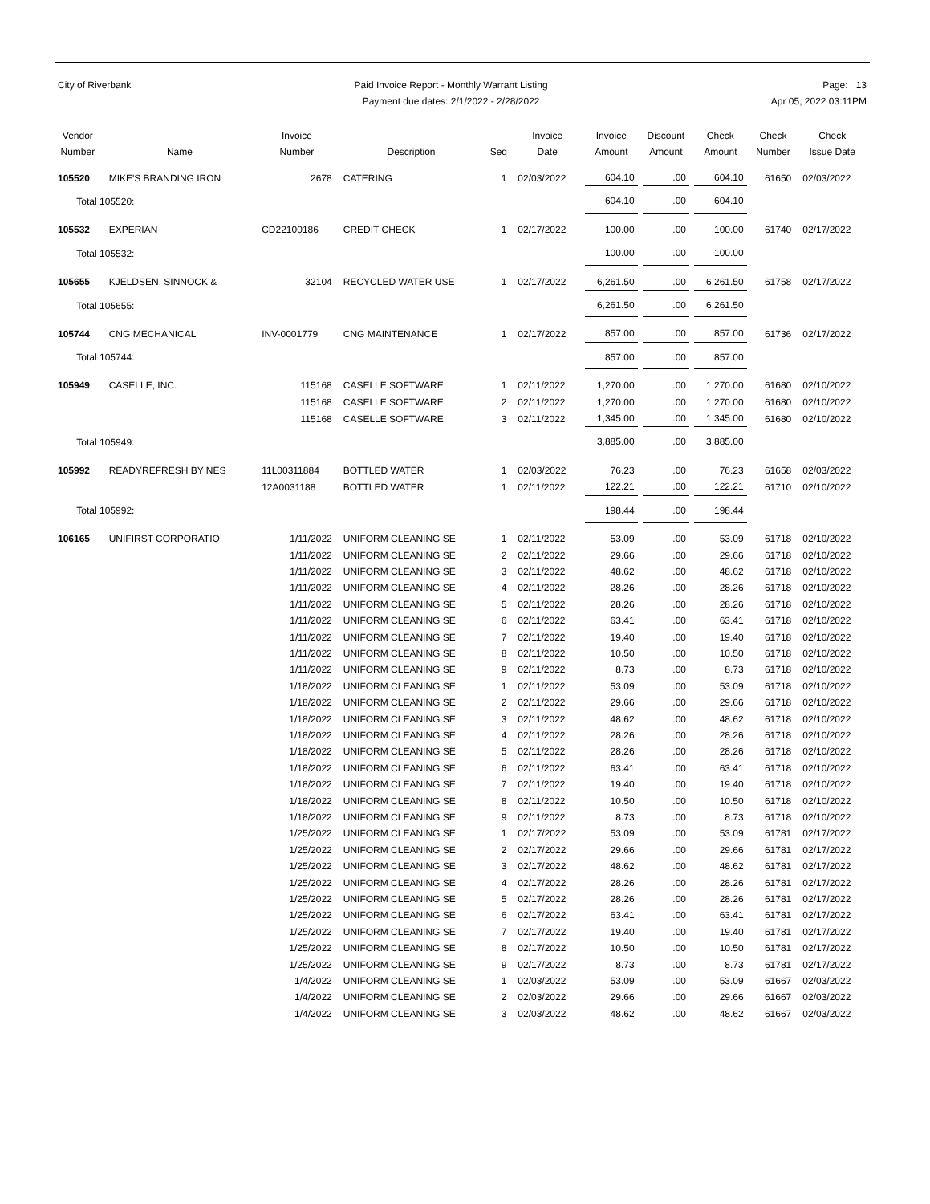City of Riverbank Paid Invoice Report - Monthly Warrant Listing
Payment due dates: 2/1/2022 - 2/28/2022
Page: 13
Apr 05, 2022 03:11PM
| Vendor Number | Name | Invoice Number | Description | Seq | Invoice Date | Invoice Amount | Discount Amount | Check Amount | Check Number | Check Issue Date |
| --- | --- | --- | --- | --- | --- | --- | --- | --- | --- | --- |
| 105520 | MIKE'S BRANDING IRON | 2678 | CATERING | 1 | 02/03/2022 | 604.10 | .00 | 604.10 | 61650 | 02/03/2022 |
| Total 105520: | | | | | | 604.10 | .00 | 604.10 | | |
| 105532 | EXPERIAN | CD22100186 | CREDIT CHECK | 1 | 02/17/2022 | 100.00 | .00 | 100.00 | 61740 | 02/17/2022 |
| Total 105532: | | | | | | 100.00 | .00 | 100.00 | | |
| 105655 | KJELDSEN, SINNOCK & | 32104 | RECYCLED WATER USE | 1 | 02/17/2022 | 6,261.50 | .00 | 6,261.50 | 61758 | 02/17/2022 |
| Total 105655: | | | | | | 6,261.50 | .00 | 6,261.50 | | |
| 105744 | CNG MECHANICAL | INV-0001779 | CNG MAINTENANCE | 1 | 02/17/2022 | 857.00 | .00 | 857.00 | 61736 | 02/17/2022 |
| Total 105744: | | | | | | 857.00 | .00 | 857.00 | | |
| 105949 | CASELLE, INC. | 115168 | CASELLE SOFTWARE | 1 | 02/11/2022 | 1,270.00 | .00 | 1,270.00 | 61680 | 02/10/2022 |
| | | 115168 | CASELLE SOFTWARE | 2 | 02/11/2022 | 1,270.00 | .00 | 1,270.00 | 61680 | 02/10/2022 |
| | | 115168 | CASELLE SOFTWARE | 3 | 02/11/2022 | 1,345.00 | .00 | 1,345.00 | 61680 | 02/10/2022 |
| Total 105949: | | | | | | 3,885.00 | .00 | 3,885.00 | | |
| 105992 | READYREFRESH BY NES | 11L00311884 | BOTTLED WATER | 1 | 02/03/2022 | 76.23 | .00 | 76.23 | 61658 | 02/03/2022 |
| | | 12A0031188 | BOTTLED WATER | 1 | 02/11/2022 | 122.21 | .00 | 122.21 | 61710 | 02/10/2022 |
| Total 105992: | | | | | | 198.44 | .00 | 198.44 | | |
| 106165 | UNIFIRST CORPORATIO | 1/11/2022 | UNIFORM CLEANING SE | 1 | 02/11/2022 | 53.09 | .00 | 53.09 | 61718 | 02/10/2022 |
| | | 1/11/2022 | UNIFORM CLEANING SE | 2 | 02/11/2022 | 29.66 | .00 | 29.66 | 61718 | 02/10/2022 |
| | | 1/11/2022 | UNIFORM CLEANING SE | 3 | 02/11/2022 | 48.62 | .00 | 48.62 | 61718 | 02/10/2022 |
| | | 1/11/2022 | UNIFORM CLEANING SE | 4 | 02/11/2022 | 28.26 | .00 | 28.26 | 61718 | 02/10/2022 |
| | | 1/11/2022 | UNIFORM CLEANING SE | 5 | 02/11/2022 | 28.26 | .00 | 28.26 | 61718 | 02/10/2022 |
| | | 1/11/2022 | UNIFORM CLEANING SE | 6 | 02/11/2022 | 63.41 | .00 | 63.41 | 61718 | 02/10/2022 |
| | | 1/11/2022 | UNIFORM CLEANING SE | 7 | 02/11/2022 | 19.40 | .00 | 19.40 | 61718 | 02/10/2022 |
| | | 1/11/2022 | UNIFORM CLEANING SE | 8 | 02/11/2022 | 10.50 | .00 | 10.50 | 61718 | 02/10/2022 |
| | | 1/11/2022 | UNIFORM CLEANING SE | 9 | 02/11/2022 | 8.73 | .00 | 8.73 | 61718 | 02/10/2022 |
| | | 1/18/2022 | UNIFORM CLEANING SE | 1 | 02/11/2022 | 53.09 | .00 | 53.09 | 61718 | 02/10/2022 |
| | | 1/18/2022 | UNIFORM CLEANING SE | 2 | 02/11/2022 | 29.66 | .00 | 29.66 | 61718 | 02/10/2022 |
| | | 1/18/2022 | UNIFORM CLEANING SE | 3 | 02/11/2022 | 48.62 | .00 | 48.62 | 61718 | 02/10/2022 |
| | | 1/18/2022 | UNIFORM CLEANING SE | 4 | 02/11/2022 | 28.26 | .00 | 28.26 | 61718 | 02/10/2022 |
| | | 1/18/2022 | UNIFORM CLEANING SE | 5 | 02/11/2022 | 28.26 | .00 | 28.26 | 61718 | 02/10/2022 |
| | | 1/18/2022 | UNIFORM CLEANING SE | 6 | 02/11/2022 | 63.41 | .00 | 63.41 | 61718 | 02/10/2022 |
| | | 1/18/2022 | UNIFORM CLEANING SE | 7 | 02/11/2022 | 19.40 | .00 | 19.40 | 61718 | 02/10/2022 |
| | | 1/18/2022 | UNIFORM CLEANING SE | 8 | 02/11/2022 | 10.50 | .00 | 10.50 | 61718 | 02/10/2022 |
| | | 1/18/2022 | UNIFORM CLEANING SE | 9 | 02/11/2022 | 8.73 | .00 | 8.73 | 61718 | 02/10/2022 |
| | | 1/25/2022 | UNIFORM CLEANING SE | 1 | 02/17/2022 | 53.09 | .00 | 53.09 | 61781 | 02/17/2022 |
| | | 1/25/2022 | UNIFORM CLEANING SE | 2 | 02/17/2022 | 29.66 | .00 | 29.66 | 61781 | 02/17/2022 |
| | | 1/25/2022 | UNIFORM CLEANING SE | 3 | 02/17/2022 | 48.62 | .00 | 48.62 | 61781 | 02/17/2022 |
| | | 1/25/2022 | UNIFORM CLEANING SE | 4 | 02/17/2022 | 28.26 | .00 | 28.26 | 61781 | 02/17/2022 |
| | | 1/25/2022 | UNIFORM CLEANING SE | 5 | 02/17/2022 | 28.26 | .00 | 28.26 | 61781 | 02/17/2022 |
| | | 1/25/2022 | UNIFORM CLEANING SE | 6 | 02/17/2022 | 63.41 | .00 | 63.41 | 61781 | 02/17/2022 |
| | | 1/25/2022 | UNIFORM CLEANING SE | 7 | 02/17/2022 | 19.40 | .00 | 19.40 | 61781 | 02/17/2022 |
| | | 1/25/2022 | UNIFORM CLEANING SE | 8 | 02/17/2022 | 10.50 | .00 | 10.50 | 61781 | 02/17/2022 |
| | | 1/25/2022 | UNIFORM CLEANING SE | 9 | 02/17/2022 | 8.73 | .00 | 8.73 | 61781 | 02/17/2022 |
| | | 1/4/2022 | UNIFORM CLEANING SE | 1 | 02/03/2022 | 53.09 | .00 | 53.09 | 61667 | 02/03/2022 |
| | | 1/4/2022 | UNIFORM CLEANING SE | 2 | 02/03/2022 | 29.66 | .00 | 29.66 | 61667 | 02/03/2022 |
| | | 1/4/2022 | UNIFORM CLEANING SE | 3 | 02/03/2022 | 48.62 | .00 | 48.62 | 61667 | 02/03/2022 |